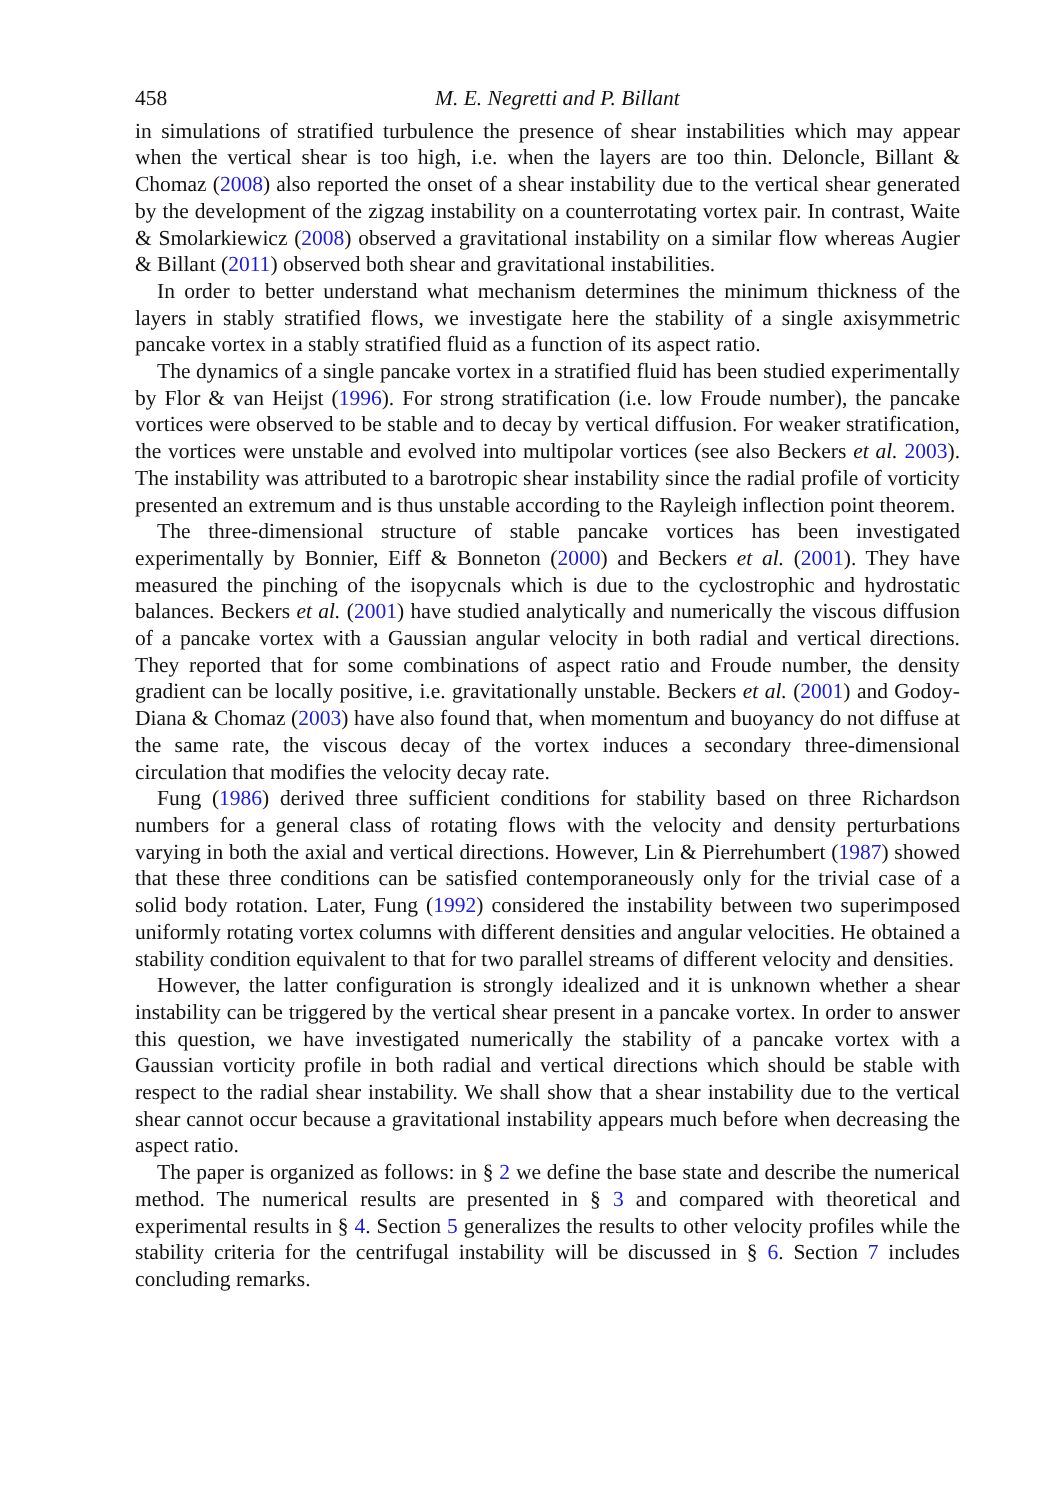458 M. E. Negretti and P. Billant
in simulations of stratified turbulence the presence of shear instabilities which may appear when the vertical shear is too high, i.e. when the layers are too thin. Deloncle, Billant & Chomaz (2008) also reported the onset of a shear instability due to the vertical shear generated by the development of the zigzag instability on a counterrotating vortex pair. In contrast, Waite & Smolarkiewicz (2008) observed a gravitational instability on a similar flow whereas Augier & Billant (2011) observed both shear and gravitational instabilities.
In order to better understand what mechanism determines the minimum thickness of the layers in stably stratified flows, we investigate here the stability of a single axisymmetric pancake vortex in a stably stratified fluid as a function of its aspect ratio.
The dynamics of a single pancake vortex in a stratified fluid has been studied experimentally by Flor & van Heijst (1996). For strong stratification (i.e. low Froude number), the pancake vortices were observed to be stable and to decay by vertical diffusion. For weaker stratification, the vortices were unstable and evolved into multipolar vortices (see also Beckers et al. 2003). The instability was attributed to a barotropic shear instability since the radial profile of vorticity presented an extremum and is thus unstable according to the Rayleigh inflection point theorem.
The three-dimensional structure of stable pancake vortices has been investigated experimentally by Bonnier, Eiff & Bonneton (2000) and Beckers et al. (2001). They have measured the pinching of the isopycnals which is due to the cyclostrophic and hydrostatic balances. Beckers et al. (2001) have studied analytically and numerically the viscous diffusion of a pancake vortex with a Gaussian angular velocity in both radial and vertical directions. They reported that for some combinations of aspect ratio and Froude number, the density gradient can be locally positive, i.e. gravitationally unstable. Beckers et al. (2001) and Godoy-Diana & Chomaz (2003) have also found that, when momentum and buoyancy do not diffuse at the same rate, the viscous decay of the vortex induces a secondary three-dimensional circulation that modifies the velocity decay rate.
Fung (1986) derived three sufficient conditions for stability based on three Richardson numbers for a general class of rotating flows with the velocity and density perturbations varying in both the axial and vertical directions. However, Lin & Pierrehumbert (1987) showed that these three conditions can be satisfied contemporaneously only for the trivial case of a solid body rotation. Later, Fung (1992) considered the instability between two superimposed uniformly rotating vortex columns with different densities and angular velocities. He obtained a stability condition equivalent to that for two parallel streams of different velocity and densities.
However, the latter configuration is strongly idealized and it is unknown whether a shear instability can be triggered by the vertical shear present in a pancake vortex. In order to answer this question, we have investigated numerically the stability of a pancake vortex with a Gaussian vorticity profile in both radial and vertical directions which should be stable with respect to the radial shear instability. We shall show that a shear instability due to the vertical shear cannot occur because a gravitational instability appears much before when decreasing the aspect ratio.
The paper is organized as follows: in § 2 we define the base state and describe the numerical method. The numerical results are presented in § 3 and compared with theoretical and experimental results in § 4. Section 5 generalizes the results to other velocity profiles while the stability criteria for the centrifugal instability will be discussed in § 6. Section 7 includes concluding remarks.